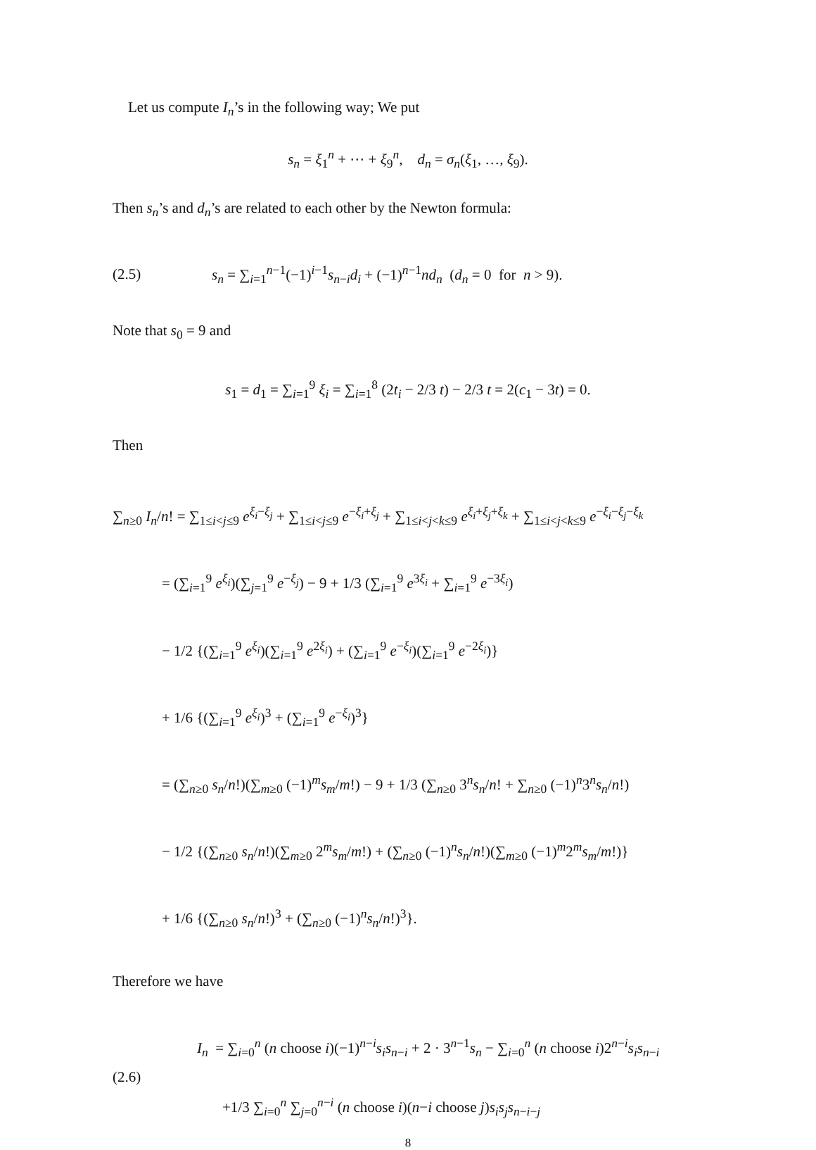Let us compute I<sub>n</sub>’s in the following way; We put
s<sub>n</sub> = ξ<sub>1</sub><sup>n</sup> + ⋯ + ξ<sub>9</sub><sup>n</sup>, d<sub>n</sub> = σ<sub>n</sub>(ξ<sub>1</sub>, …, ξ<sub>9</sub>).
Then s<sub>n</sub>’s and d<sub>n</sub>’s are related to each other by the Newton formula:
(2.5) s<sub>n</sub> = ∑<sub>i=1</sub><sup>n−1</sup>(−1)<sup>i−1</sup>s<sub>n−i</sub>d<sub>i</sub> + (−1)<sup>n−1</sup>nd<sub>n</sub> (d<sub>n</sub> = 0 for n > 9).
Note that s<sub>0</sub> = 9 and
s<sub>1</sub> = d<sub>1</sub> = ∑<sub>i=1</sub><sup>9</sup> ξ<sub>i</sub> = ∑<sub>i=1</sub><sup>8</sup> (2t<sub>i</sub> − 2/3 t) − 2/3 t = 2(c<sub>1</sub> − 3t) = 0.
Then
∑<sub>n≥0</sub> I<sub>n</sub>/n! = ∑<sub>1≤i<j≤9</sub> e<sup>ξ<sub>i</sub>−ξ<sub>j</sub></sup> + ∑<sub>1≤i<j≤9</sub> e<sup>−ξ<sub>i</sub>+ξ<sub>j</sub></sup> + ∑<sub>1≤i<j<k≤9</sub> e<sup>ξ<sub>i</sub>+ξ<sub>j</sub>+ξ<sub>k</sub></sup> + ∑<sub>1≤i<j<k≤9</sub> e<sup>−ξ<sub>i</sub>−ξ<sub>j</sub>−ξ<sub>k</sub></sup>
= (∑<sub>i=1</sub><sup>9</sup> e<sup>ξ<sub>i</sub></sup>)(∑<sub>j=1</sub><sup>9</sup> e<sup>−ξ<sub>j</sub></sup>) − 9 + 1/3 (∑<sub>i=1</sub><sup>9</sup> e<sup>3ξ<sub>i</sub></sup> + ∑<sub>i=1</sub><sup>9</sup> e<sup>−3ξ<sub>i</sub></sup>)
− 1/2 {(∑<sub>i=1</sub><sup>9</sup> e<sup>ξ<sub>i</sub></sup>)(∑<sub>i=1</sub><sup>9</sup> e<sup>2ξ<sub>i</sub></sup>) + (∑<sub>i=1</sub><sup>9</sup> e<sup>−ξ<sub>i</sub></sup>)(∑<sub>i=1</sub><sup>9</sup> e<sup>−2ξ<sub>i</sub></sup>)}
+ 1/6 {(∑<sub>i=1</sub><sup>9</sup> e<sup>ξ<sub>i</sub></sup>)<sup>3</sup> + (∑<sub>i=1</sub><sup>9</sup> e<sup>−ξ<sub>i</sub></sup>)<sup>3</sup>}
= (∑<sub>n≥0</sub> s<sub>n</sub>/n!)(∑<sub>m≥0</sub> (−1)<sup>m</sup>s<sub>m</sub>/m!) − 9 + 1/3 (∑<sub>n≥0</sub> 3<sup>n</sup>s<sub>n</sub>/n! + ∑<sub>n≥0</sub> (−1)<sup>n</sup>3<sup>n</sup>s<sub>n</sub>/n!)
− 1/2 {(∑<sub>n≥0</sub> s<sub>n</sub>/n!)(∑<sub>m≥0</sub> 2<sup>m</sup>s<sub>m</sub>/m!) + (∑<sub>n≥0</sub> (−1)<sup>n</sup>s<sub>n</sub>/n!)(∑<sub>m≥0</sub> (−1)<sup>m</sup>2<sup>m</sup>s<sub>m</sub>/m!)}
+ 1/6 {(∑<sub>n≥0</sub> s<sub>n</sub>/n!)<sup>3</sup> + (∑<sub>n≥0</sub> (−1)<sup>n</sup>s<sub>n</sub>/n!)<sup>3</sup>}.
Therefore we have
(2.6)
I<sub>n</sub> = ∑<sub>i=0</sub><sup>n</sup> (n choose i)(−1)<sup>n−i</sup>s<sub>i</sub>s<sub>n−i</sub> + 2 · 3<sup>n−1</sup>s<sub>n</sub> − ∑<sub>i=0</sub><sup>n</sup> (n choose i)2<sup>n−i</sup>s<sub>i</sub>s<sub>n−i</sub>
+1/3 ∑<sub>i=0</sub><sup>n</sup> ∑<sub>j=0</sub><sup>n−i</sup> (n choose i)(n−i choose j)s<sub>i</sub>s<sub>j</sub>s<sub>n−i−j</sub>
8